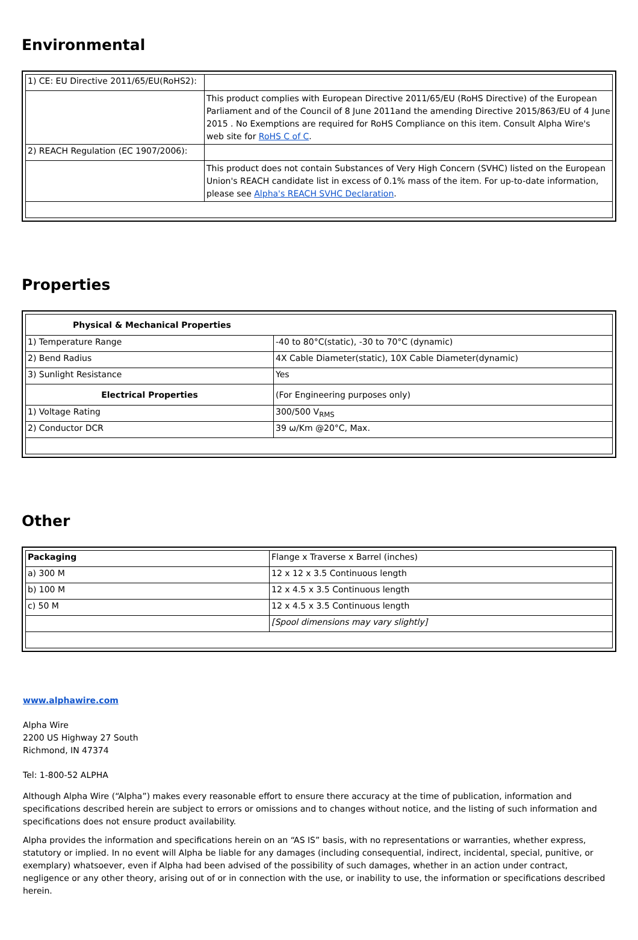Environmental
| 1) CE: EU Directive 2011/65/EU(RoHS2): | |
| | This product complies with European Directive 2011/65/EU (RoHS Directive) of the European Parliament and of the Council of 8 June 2011and the amending Directive 2015/863/EU of 4 June 2015 . No Exemptions are required for RoHS Compliance on this item. Consult Alpha Wire's web site for RoHS C of C . |
| 2) REACH Regulation (EC 1907/2006): | |
| | This product does not contain Substances of Very High Concern (SVHC) listed on the European Union's REACH candidate list in excess of 0.1% mass of the item. For up-to-date information, please see Alpha's REACH SVHC Declaration . |
Properties
| Physical & Mechanical Properties | |
| 1) Temperature Range | -40 to 80°C(static), -30 to 70°C (dynamic) |
| 2) Bend Radius | 4X Cable Diameter(static), 10X Cable Diameter(dynamic) |
| 3) Sunlight Resistance | Yes |
| Electrical Properties | (For Engineering purposes only) |
| 1) Voltage Rating | 300/500 V<sub>RMS</sub> |
| 2) Conductor DCR | 39 ω/Km @20°C, Max. |
Other
| Packaging | Flange x Traverse x Barrel (inches) |
| a) 300 M | 12 x 12 x 3.5 Continuous length |
| b) 100 M | 12 x 4.5 x 3.5 Continuous length |
| c) 50 M | 12 x 4.5 x 3.5 Continuous length |
| | [Spool dimensions may vary slightly] |
www.alphawire.com
Alpha Wire
2200 US Highway 27 South
Richmond, IN 47374
Tel: 1-800-52 ALPHA
Although Alpha Wire (“Alpha”) makes every reasonable effort to ensure there accuracy at the time of publication, information and specifications described herein are subject to errors or omissions and to changes without notice, and the listing of such information and specifications does not ensure product availability.
Alpha provides the information and specifications herein on an “AS IS” basis, with no representations or warranties, whether express, statutory or implied. In no event will Alpha be liable for any damages (including consequential, indirect, incidental, special, punitive, or exemplary) whatsoever, even if Alpha had been advised of the possibility of such damages, whether in an action under contract, negligence or any other theory, arising out of or in connection with the use, or inability to use, the information or specifications described herein.